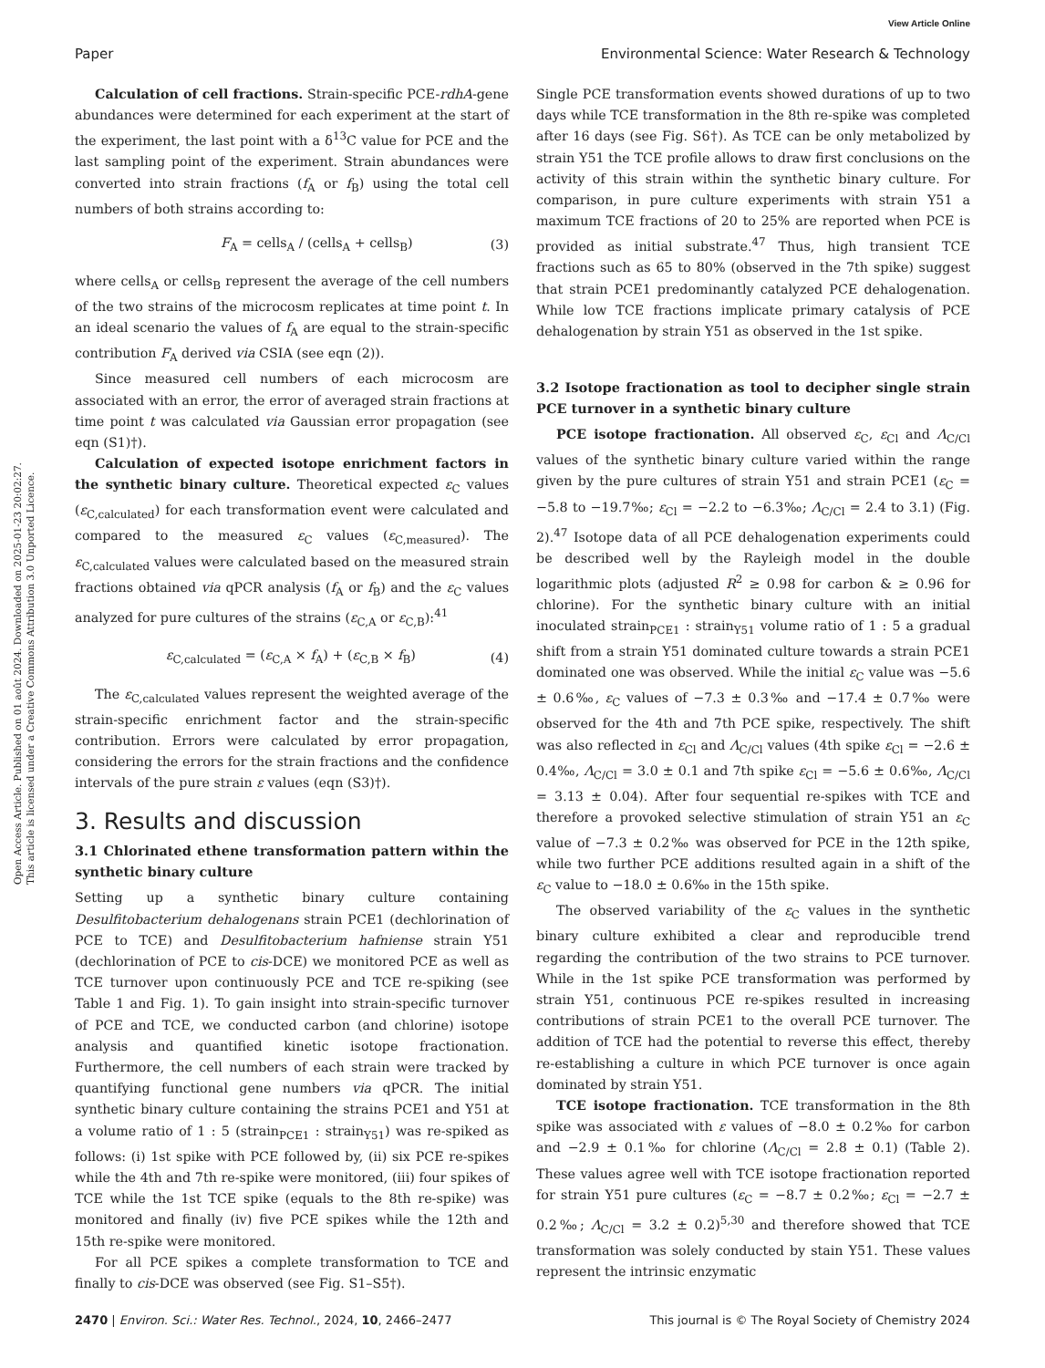View Article Online
Paper Environmental Science: Water Research & Technology
Open Access Article. Published on 01 août 2024. Downloaded on 2025-01-23 20:02:27.
This article is licensed under a Creative Commons Attribution 3.0 Unported Licence.
Calculation of cell fractions. Strain-specific PCE-rdhA-gene abundances were determined for each experiment at the start of the experiment, the last point with a δ<sup>13</sup>C value for PCE and the last sampling point of the experiment. Strain abundances were converted into strain fractions (f<sub>A</sub> or f<sub>B</sub>) using the total cell numbers of both strains according to:
F<sub>A</sub> = cells<sub>A</sub> / (cells<sub>A</sub> + cells<sub>B</sub>) (3)
where cells<sub>A</sub> or cells<sub>B</sub> represent the average of the cell numbers of the two strains of the microcosm replicates at time point t. In an ideal scenario the values of f<sub>A</sub> are equal to the strain-specific contribution F<sub>A</sub> derived via CSIA (see eqn (2)).
Since measured cell numbers of each microcosm are associated with an error, the error of averaged strain fractions at time point t was calculated via Gaussian error propagation (see eqn (S1)†).
Calculation of expected isotope enrichment factors in the synthetic binary culture. Theoretical expected ε<sub>C</sub> values (ε<sub>C,calculated</sub>) for each transformation event were calculated and compared to the measured ε<sub>C</sub> values (ε<sub>C,measured</sub>). The ε<sub>C,calculated</sub> values were calculated based on the measured strain fractions obtained via qPCR analysis (f<sub>A</sub> or f<sub>B</sub>) and the ε<sub>C</sub> values analyzed for pure cultures of the strains (ε<sub>C,A</sub> or ε<sub>C,B</sub>):<sup>41</sup>
ε<sub>C,calculated</sub> = (ε<sub>C,A</sub> × f<sub>A</sub>) + (ε<sub>C,B</sub> × f<sub>B</sub>) (4)
The ε<sub>C,calculated</sub> values represent the weighted average of the strain-specific enrichment factor and the strain-specific contribution. Errors were calculated by error propagation, considering the errors for the strain fractions and the confidence intervals of the pure strain ε values (eqn (S3)†).
3. Results and discussion
3.1 Chlorinated ethene transformation pattern within the synthetic binary culture
Setting up a synthetic binary culture containing Desulfitobacterium dehalogenans strain PCE1 (dechlorination of PCE to TCE) and Desulfitobacterium hafniense strain Y51 (dechlorination of PCE to cis-DCE) we monitored PCE as well as TCE turnover upon continuously PCE and TCE re-spiking (see Table 1 and Fig. 1). To gain insight into strain-specific turnover of PCE and TCE, we conducted carbon (and chlorine) isotope analysis and quantified kinetic isotope fractionation. Furthermore, the cell numbers of each strain were tracked by quantifying functional gene numbers via qPCR. The initial synthetic binary culture containing the strains PCE1 and Y51 at a volume ratio of 1 : 5 (strain<sub>PCE1</sub> : strain<sub>Y51</sub>) was re-spiked as follows: (i) 1st spike with PCE followed by, (ii) six PCE re-spikes while the 4th and 7th re-spike were monitored, (iii) four spikes of TCE while the 1st TCE spike (equals to the 8th re-spike) was monitored and finally (iv) five PCE spikes while the 12th and 15th re-spike were monitored.
For all PCE spikes a complete transformation to TCE and finally to cis-DCE was observed (see Fig. S1–S5†).
Single PCE transformation events showed durations of up to two days while TCE transformation in the 8th re-spike was completed after 16 days (see Fig. S6†). As TCE can be only metabolized by strain Y51 the TCE profile allows to draw first conclusions on the activity of this strain within the synthetic binary culture. For comparison, in pure culture experiments with strain Y51 a maximum TCE fractions of 20 to 25% are reported when PCE is provided as initial substrate.<sup>47</sup> Thus, high transient TCE fractions such as 65 to 80% (observed in the 7th spike) suggest that strain PCE1 predominantly catalyzed PCE dehalogenation. While low TCE fractions implicate primary catalysis of PCE dehalogenation by strain Y51 as observed in the 1st spike.
3.2 Isotope fractionation as tool to decipher single strain PCE turnover in a synthetic binary culture
PCE isotope fractionation. All observed ε<sub>C</sub>, ε<sub>Cl</sub> and Λ<sub>C/Cl</sub> values of the synthetic binary culture varied within the range given by the pure cultures of strain Y51 and strain PCE1 (ε<sub>C</sub> = −5.8 to −19.7‰; ε<sub>Cl</sub> = −2.2 to −6.3‰; Λ<sub>C/Cl</sub> = 2.4 to 3.1) (Fig. 2).<sup>47</sup> Isotope data of all PCE dehalogenation experiments could be described well by the Rayleigh model in the double logarithmic plots (adjusted R<sup>2</sup> ≥ 0.98 for carbon & ≥ 0.96 for chlorine). For the synthetic binary culture with an initial inoculated strain<sub>PCE1</sub> : strain<sub>Y51</sub> volume ratio of 1 : 5 a gradual shift from a strain Y51 dominated culture towards a strain PCE1 dominated one was observed. While the initial ε<sub>C</sub> value was −5.6 ± 0.6‰, ε<sub>C</sub> values of −7.3 ± 0.3‰ and −17.4 ± 0.7‰ were observed for the 4th and 7th PCE spike, respectively. The shift was also reflected in ε<sub>Cl</sub> and Λ<sub>C/Cl</sub> values (4th spike ε<sub>Cl</sub> = −2.6 ± 0.4‰, Λ<sub>C/Cl</sub> = 3.0 ± 0.1 and 7th spike ε<sub>Cl</sub> = −5.6 ± 0.6‰, Λ<sub>C/Cl</sub> = 3.13 ± 0.04). After four sequential re-spikes with TCE and therefore a provoked selective stimulation of strain Y51 an ε<sub>C</sub> value of −7.3 ± 0.2‰ was observed for PCE in the 12th spike, while two further PCE additions resulted again in a shift of the ε<sub>C</sub> value to −18.0 ± 0.6‰ in the 15th spike.
The observed variability of the ε<sub>C</sub> values in the synthetic binary culture exhibited a clear and reproducible trend regarding the contribution of the two strains to PCE turnover. While in the 1st spike PCE transformation was performed by strain Y51, continuous PCE re-spikes resulted in increasing contributions of strain PCE1 to the overall PCE turnover. The addition of TCE had the potential to reverse this effect, thereby re-establishing a culture in which PCE turnover is once again dominated by strain Y51.
TCE isotope fractionation. TCE transformation in the 8th spike was associated with ε values of −8.0 ± 0.2‰ for carbon and −2.9 ± 0.1‰ for chlorine (Λ<sub>C/Cl</sub> = 2.8 ± 0.1) (Table 2). These values agree well with TCE isotope fractionation reported for strain Y51 pure cultures (ε<sub>C</sub> = −8.7 ± 0.2‰; ε<sub>Cl</sub> = −2.7 ± 0.2‰; Λ<sub>C/Cl</sub> = 3.2 ± 0.2)<sup>5,30</sup> and therefore showed that TCE transformation was solely conducted by stain Y51. These values represent the intrinsic enzymatic
2470 | Environ. Sci.: Water Res. Technol., 2024, 10, 2466–2477 This journal is © The Royal Society of Chemistry 2024